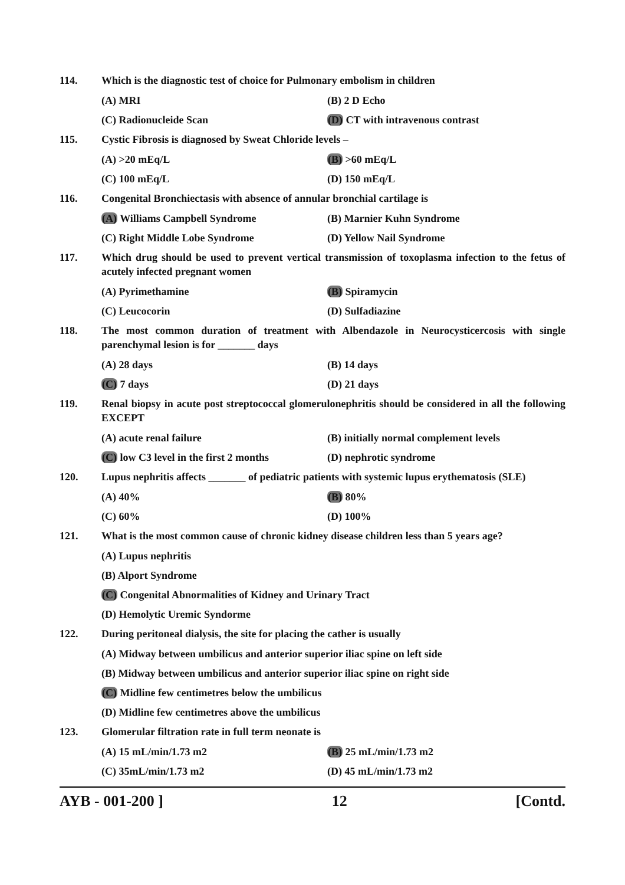114. Which is the diagnostic test of choice for Pulmonary embolism in children
(A) MRI (B) 2 D Echo
(C) Radionucleide Scan (D) CT with intravenous contrast
115. Cystic Fibrosis is diagnosed by Sweat Chloride levels –
(A) >20 mEq/L (B) >60 mEq/L
(C) 100 mEq/L (D) 150 mEq/L
116. Congenital Bronchiectasis with absence of annular bronchial cartilage is
(A) Williams Campbell Syndrome (B) Marnier Kuhn Syndrome
(C) Right Middle Lobe Syndrome (D) Yellow Nail Syndrome
117. Which drug should be used to prevent vertical transmission of toxoplasma infection to the fetus of acutely infected pregnant women
(A) Pyrimethamine (B) Spiramycin
(C) Leucocorin (D) Sulfadiazine
118. The most common duration of treatment with Albendazole in Neurocysticercosis with single parenchymal lesion is for _______ days
(A) 28 days (B) 14 days
(C) 7 days (D) 21 days
119. Renal biopsy in acute post streptococcal glomerulonephritis should be considered in all the following EXCEPT
(A) acute renal failure (B) initially normal complement levels
(C) low C3 level in the first 2 months
(D) nephrotic syndrome
120. Lupus nephritis affects _______ of pediatric patients with systemic lupus erythematosis (SLE)
(A) 40% (B) 80%
(C) 60% (D) 100%
121. What is the most common cause of chronic kidney disease children less than 5 years age?
(A) Lupus nephritis
(B) Alport Syndrome
(C) Congenital Abnormalities of Kidney and Urinary Tract
(D) Hemolytic Uremic Syndorme
122. During peritoneal dialysis, the site for placing the cather is usually
(A) Midway between umbilicus and anterior superior iliac spine on left side
(B) Midway between umbilicus and anterior superior iliac spine on right side
(C) Midline few centimetres below the umbilicus
(D) Midline few centimetres above the umbilicus
123. Glomerular filtration rate in full term neonate is
(A) 15 mL/min/1.73 m2 (B) 25 mL/min/1.73 m2
(C) 35mL/min/1.73 m2 (D) 45 mL/min/1.73 m2
AYB - 001-200 ] 12 [Contd.